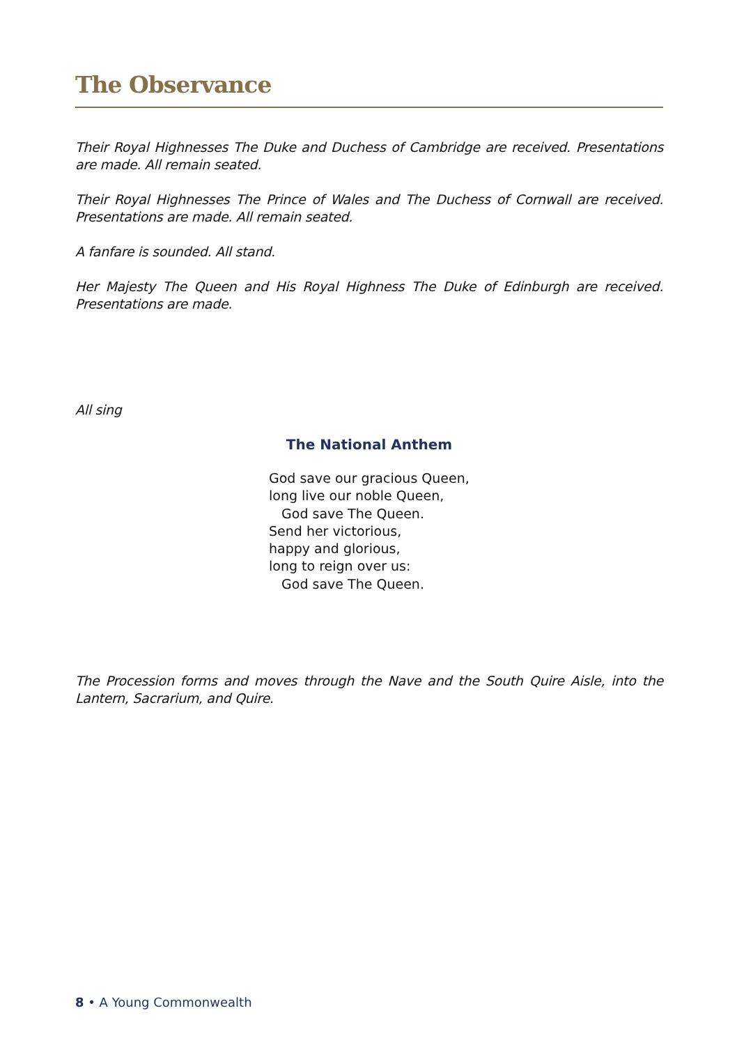The Observance
Their Royal Highnesses The Duke and Duchess of Cambridge are received. Presentations are made. All remain seated.
Their Royal Highnesses The Prince of Wales and The Duchess of Cornwall are received. Presentations are made. All remain seated.
A fanfare is sounded. All stand.
Her Majesty The Queen and His Royal Highness The Duke of Edinburgh are received. Presentations are made.
All sing
The National Anthem
God save our gracious Queen,
long live our noble Queen,
God save The Queen.
Send her victorious,
happy and glorious,
long to reign over us:
God save The Queen.
The Procession forms and moves through the Nave and the South Quire Aisle, into the Lantern, Sacrarium, and Quire.
8 • A Young Commonwealth